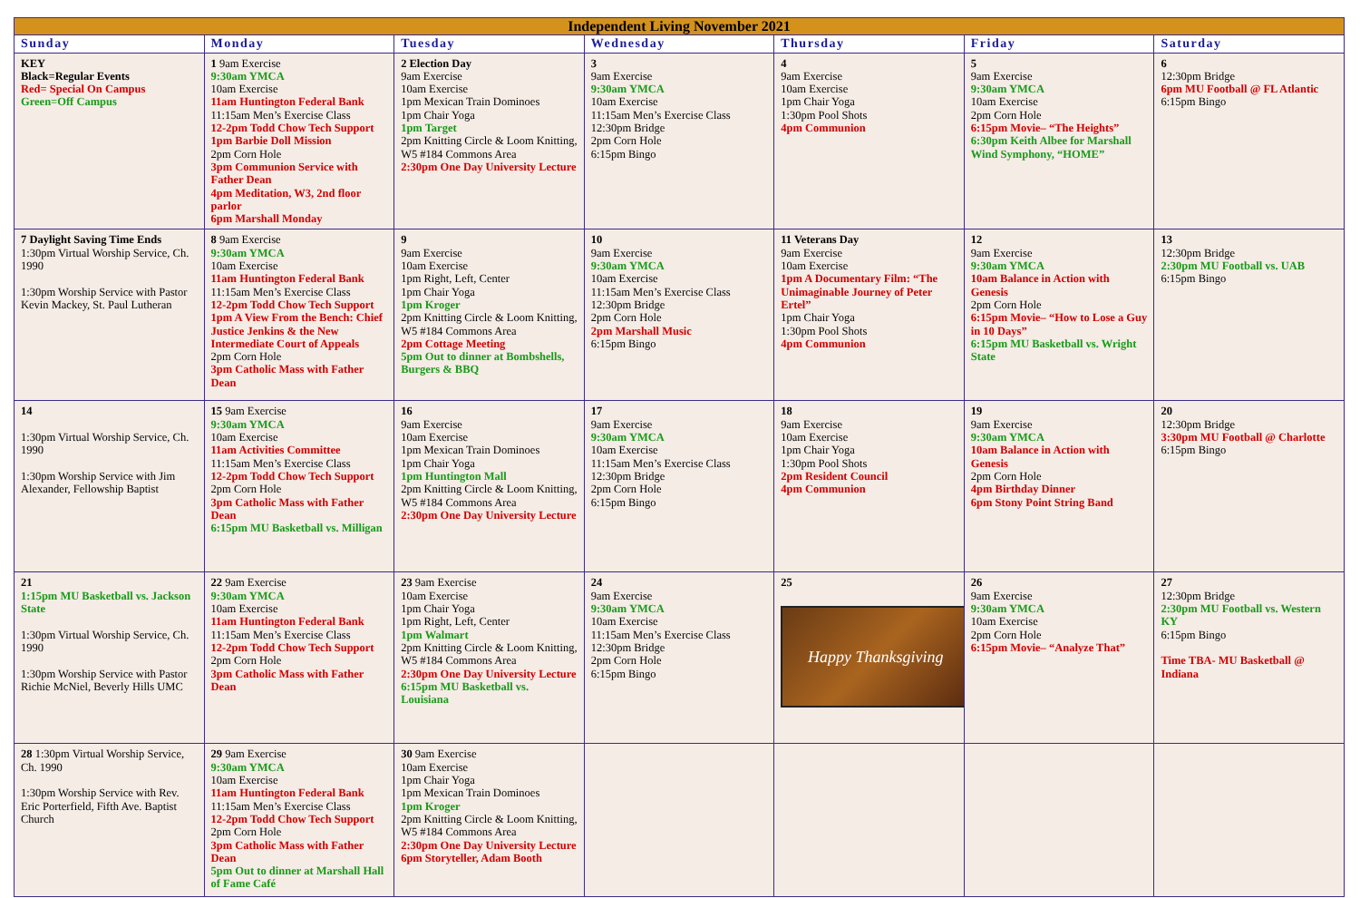| Independent Living November 2021 | | | | | | |
| Sunday | Monday | Tuesday | Wednesday | Thursday | Friday | Saturday |
| KEY Black=Regular Events Red= Special On Campus Green=Off Campus | 1 9am Exercise 9:30am YMCA 10am Exercise 11am Huntington Federal Bank 11:15am Men’s Exercise Class 12-2pm Todd Chow Tech Support 1pm Barbie Doll Mission 2pm Corn Hole 3pm Communion Service with Father Dean 4pm Meditation, W3, 2nd floor parlor 6pm Marshall Monday | 2 Election Day 9am Exercise 10am Exercise 1pm Mexican Train Dominoes 1pm Chair Yoga 1pm Target 2pm Knitting Circle & Loom Knitting, W5 #184 Commons Area 2:30pm One Day University Lecture | 3 9am Exercise 9:30am YMCA 10am Exercise 11:15am Men’s Exercise Class 12:30pm Bridge 2pm Corn Hole 6:15pm Bingo | 4 9am Exercise 10am Exercise 1pm Chair Yoga 1:30pm Pool Shots 4pm Communion | 5 9am Exercise 9:30am YMCA 10am Exercise 2pm Corn Hole 6:15pm Movie– “The Heights” 6:30pm Keith Albee for Marshall Wind Symphony, “HOME” | 6 12:30pm Bridge 6pm MU Football @ FL Atlantic 6:15pm Bingo |
| 7 Daylight Saving Time Ends 1:30pm Virtual Worship Service, Ch. 1990 1:30pm Worship Service with Pastor Kevin Mackey, St. Paul Lutheran | 8 9am Exercise 9:30am YMCA 10am Exercise 11am Huntington Federal Bank 11:15am Men’s Exercise Class 12-2pm Todd Chow Tech Support 1pm A View From the Bench: Chief Justice Jenkins & the New Intermediate Court of Appeals 2pm Corn Hole 3pm Catholic Mass with Father Dean | 9 9am Exercise 10am Exercise 1pm Right, Left, Center 1pm Chair Yoga 1pm Kroger 2pm Knitting Circle & Loom Knitting, W5 #184 Commons Area 2pm Cottage Meeting 5pm Out to dinner at Bombshells, Burgers & BBQ | 10 9am Exercise 9:30am YMCA 10am Exercise 11:15am Men’s Exercise Class 12:30pm Bridge 2pm Corn Hole 2pm Marshall Music 6:15pm Bingo | 11 Veterans Day 9am Exercise 10am Exercise 1pm A Documentary Film: “The Unimaginable Journey of Peter Ertel” 1pm Chair Yoga 1:30pm Pool Shots 4pm Communion | 12 9am Exercise 9:30am YMCA 10am Balance in Action with Genesis 2pm Corn Hole 6:15pm Movie– “How to Lose a Guy in 10 Days” 6:15pm MU Basketball vs. Wright State | 13 12:30pm Bridge 2:30pm MU Football vs. UAB 6:15pm Bingo |
| 14 1:30pm Virtual Worship Service, Ch. 1990 1:30pm Worship Service with Jim Alexander, Fellowship Baptist | 15 9am Exercise 9:30am YMCA 10am Exercise 11am Activities Committee 11:15am Men’s Exercise Class 12-2pm Todd Chow Tech Support 2pm Corn Hole 3pm Catholic Mass with Father Dean 6:15pm MU Basketball vs. Milligan | 16 9am Exercise 10am Exercise 1pm Mexican Train Dominoes 1pm Chair Yoga 1pm Huntington Mall 2pm Knitting Circle & Loom Knitting, W5 #184 Commons Area 2:30pm One Day University Lecture | 17 9am Exercise 9:30am YMCA 10am Exercise 11:15am Men’s Exercise Class 12:30pm Bridge 2pm Corn Hole 6:15pm Bingo | 18 9am Exercise 10am Exercise 1pm Chair Yoga 1:30pm Pool Shots 2pm Resident Council 4pm Communion | 19 9am Exercise 9:30am YMCA 10am Balance in Action with Genesis 2pm Corn Hole 4pm Birthday Dinner 6pm Stony Point String Band | 20 12:30pm Bridge 3:30pm MU Football @ Charlotte 6:15pm Bingo |
| 21 1:15pm MU Basketball vs. Jackson State 1:30pm Virtual Worship Service, Ch. 1990 1:30pm Worship Service with Pastor Richie McNiel, Beverly Hills UMC | 22 9am Exercise 9:30am YMCA 10am Exercise 11am Huntington Federal Bank 11:15am Men’s Exercise Class 12-2pm Todd Chow Tech Support 2pm Corn Hole 3pm Catholic Mass with Father Dean | 23 9am Exercise 10am Exercise 1pm Chair Yoga 1pm Right, Left, Center 1pm Walmart 2pm Knitting Circle & Loom Knitting, W5 #184 Commons Area 2:30pm One Day University Lecture 6:15pm MU Basketball vs. Louisiana | 24 9am Exercise 9:30am YMCA 10am Exercise 11:15am Men’s Exercise Class 12:30pm Bridge 2pm Corn Hole 6:15pm Bingo | 25 Happy Thanksgiving | 26 9am Exercise 9:30am YMCA 10am Exercise 2pm Corn Hole 6:15pm Movie– “Analyze That” | 27 12:30pm Bridge 2:30pm MU Football vs. Western KY 6:15pm Bingo Time TBA- MU Basketball @ Indiana |
| 28 1:30pm Virtual Worship Service, Ch. 1990 1:30pm Worship Service with Rev. Eric Porterfield, Fifth Ave. Baptist Church | 29 9am Exercise 9:30am YMCA 10am Exercise 11am Huntington Federal Bank 11:15am Men’s Exercise Class 12-2pm Todd Chow Tech Support 2pm Corn Hole 3pm Catholic Mass with Father Dean 5pm Out to dinner at Marshall Hall of Fame Café | 30 9am Exercise 10am Exercise 1pm Chair Yoga 1pm Mexican Train Dominoes 1pm Kroger 2pm Knitting Circle & Loom Knitting, W5 #184 Commons Area 2:30pm One Day University Lecture 6pm Storyteller, Adam Booth | | | | |